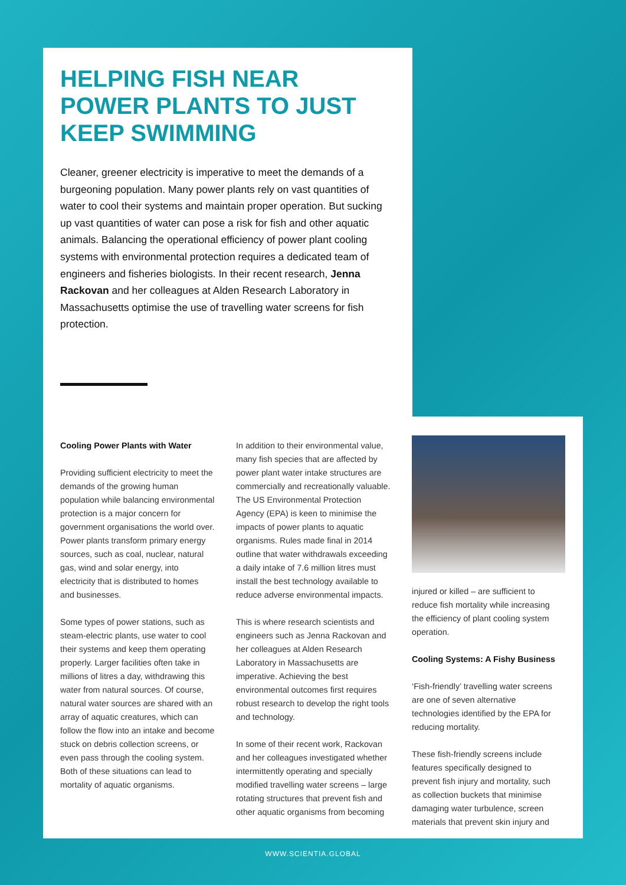HELPING FISH NEAR POWER PLANTS TO JUST KEEP SWIMMING
Cleaner, greener electricity is imperative to meet the demands of a burgeoning population. Many power plants rely on vast quantities of water to cool their systems and maintain proper operation. But sucking up vast quantities of water can pose a risk for fish and other aquatic animals. Balancing the operational efficiency of power plant cooling systems with environmental protection requires a dedicated team of engineers and fisheries biologists. In their recent research, Jenna Rackovan and her colleagues at Alden Research Laboratory in Massachusetts optimise the use of travelling water screens for fish protection.
Cooling Power Plants with Water
Providing sufficient electricity to meet the demands of the growing human population while balancing environmental protection is a major concern for government organisations the world over. Power plants transform primary energy sources, such as coal, nuclear, natural gas, wind and solar energy, into electricity that is distributed to homes and businesses.
Some types of power stations, such as steam-electric plants, use water to cool their systems and keep them operating properly. Larger facilities often take in millions of litres a day, withdrawing this water from natural sources. Of course, natural water sources are shared with an array of aquatic creatures, which can follow the flow into an intake and become stuck on debris collection screens, or even pass through the cooling system. Both of these situations can lead to mortality of aquatic organisms.
In addition to their environmental value, many fish species that are affected by power plant water intake structures are commercially and recreationally valuable. The US Environmental Protection Agency (EPA) is keen to minimise the impacts of power plants to aquatic organisms. Rules made final in 2014 outline that water withdrawals exceeding a daily intake of 7.6 million litres must install the best technology available to reduce adverse environmental impacts.
This is where research scientists and engineers such as Jenna Rackovan and her colleagues at Alden Research Laboratory in Massachusetts are imperative. Achieving the best environmental outcomes first requires robust research to develop the right tools and technology.
In some of their recent work, Rackovan and her colleagues investigated whether intermittently operating and specially modified travelling water screens – large rotating structures that prevent fish and other aquatic organisms from becoming
injured or killed – are sufficient to reduce fish mortality while increasing the efficiency of plant cooling system operation.
Cooling Systems: A Fishy Business
‘Fish-friendly’ travelling water screens are one of seven alternative technologies identified by the EPA for reducing mortality.
These fish-friendly screens include features specifically designed to prevent fish injury and mortality, such as collection buckets that minimise damaging water turbulence, screen materials that prevent skin injury and
WWW.SCIENTIA.GLOBAL